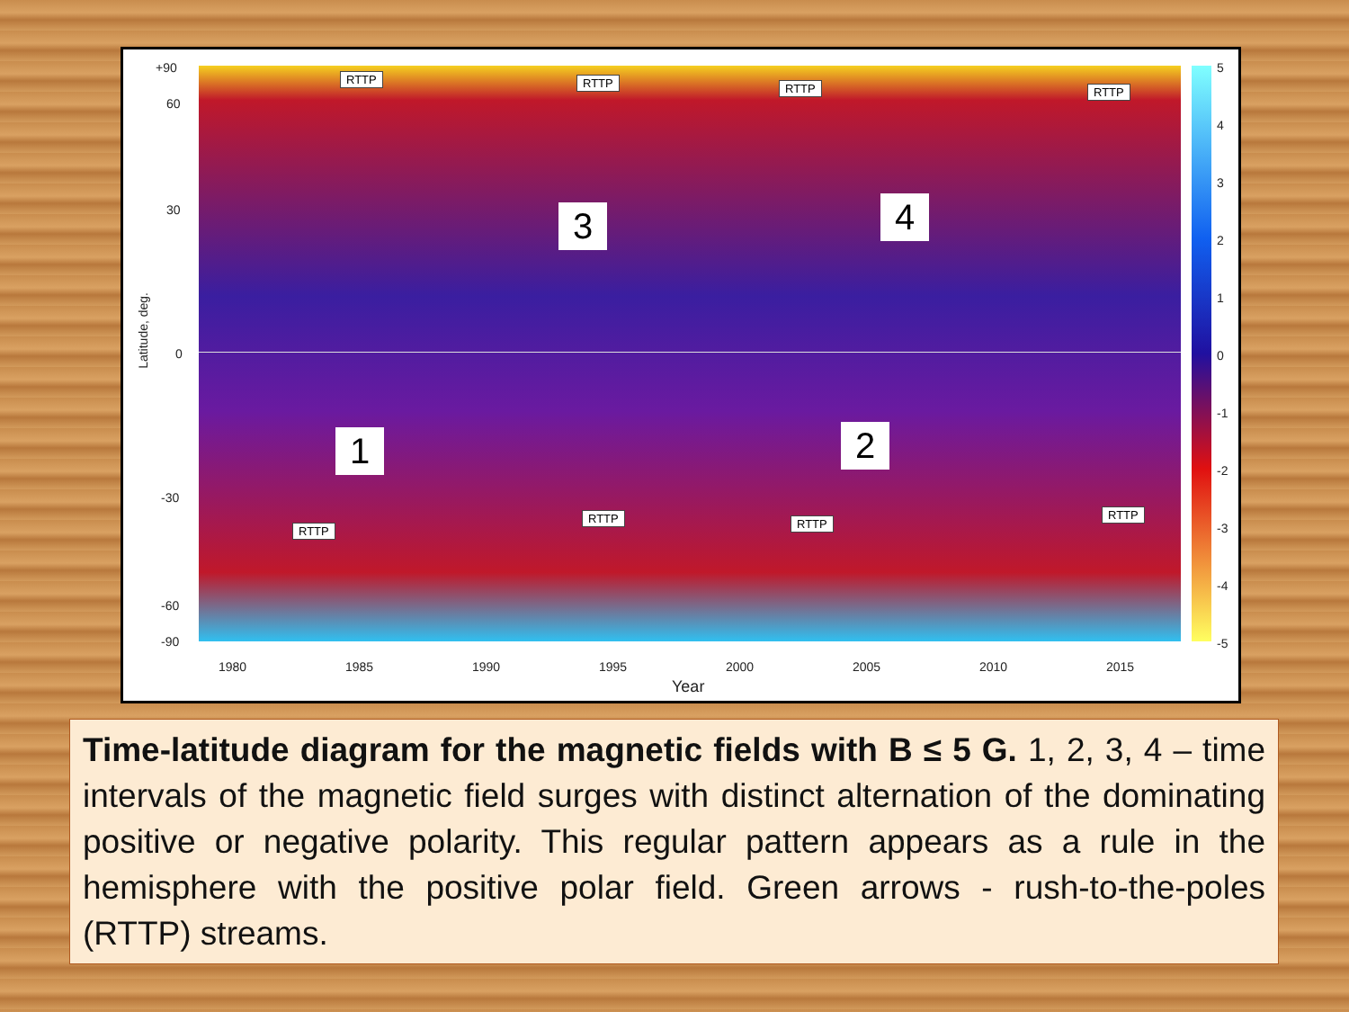+90
60
30
0
-30
-60
-90
Latitude, deg.
RTTP RTTP RTTP RTTP
3 4
1 2
RTTP
RTTP RTTP
RTTP
5
4
3
2
1
0
-1
-2
-3
-4
-5
1980 1985 1990 1995 2000 2005 2010 2015
Year
Time-latitude diagram for the magnetic fields with B ≤ 5 G. 1, 2, 3, 4 – time intervals of the magnetic field surges with distinct alternation of the dominating positive or negative polarity. This regular pattern appears as a rule in the hemisphere with the positive polar field. Green arrows - rush-to-the-poles (RTTP) streams.